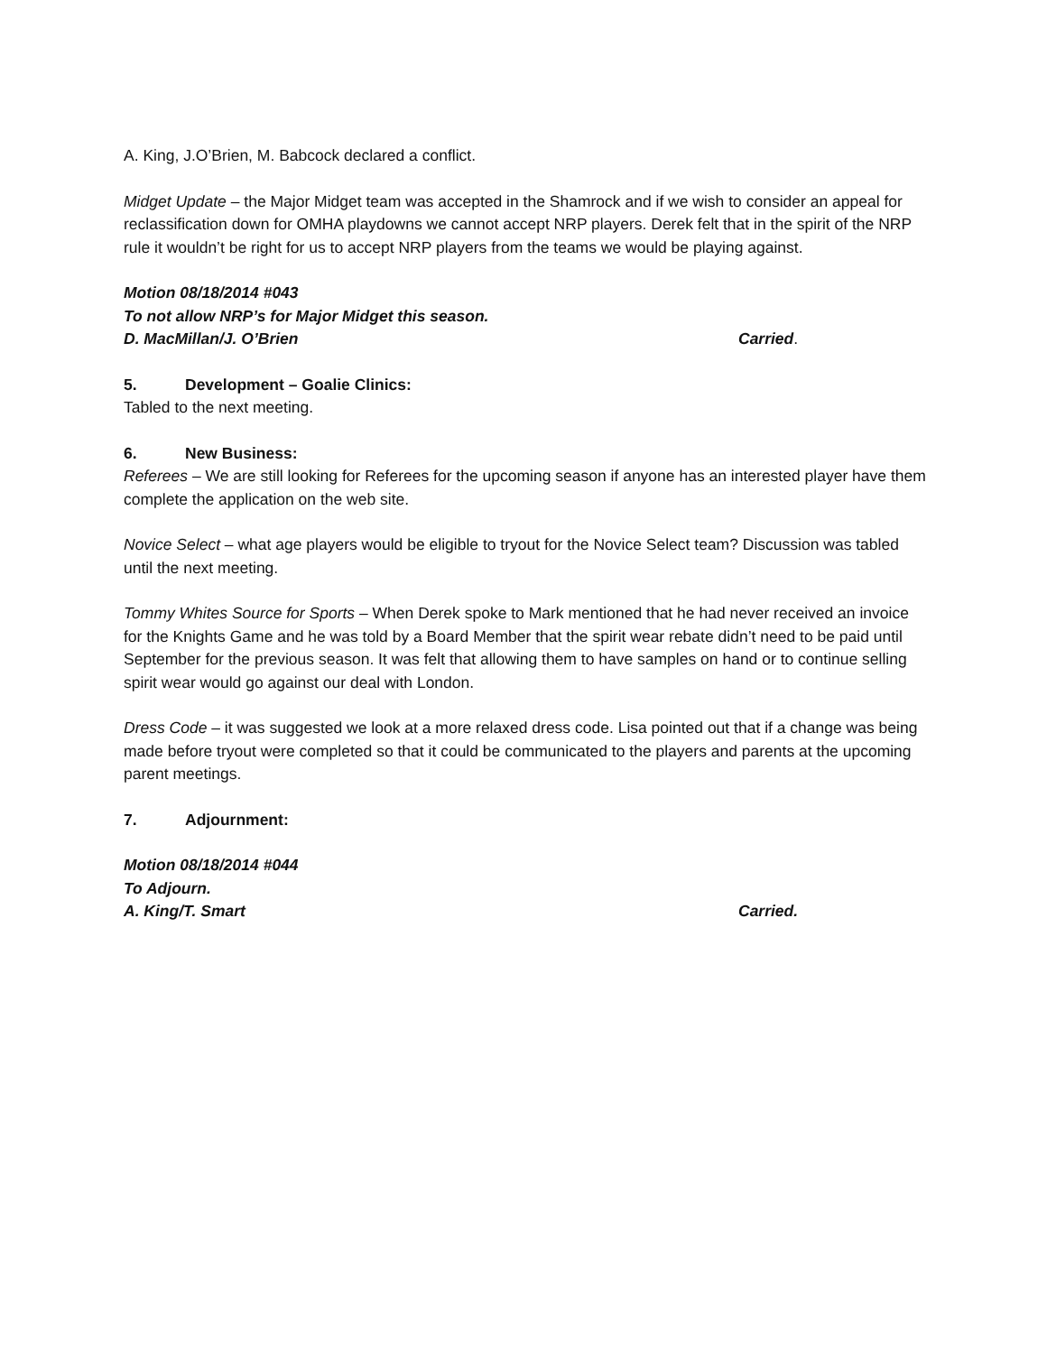A. King, J.O’Brien, M. Babcock declared a conflict.
Midget Update – the Major Midget team was accepted in the Shamrock and if we wish to consider an appeal for reclassification down for OMHA playdowns we cannot accept NRP players. Derek felt that in the spirit of the NRP rule it wouldn’t be right for us to accept NRP players from the teams we would be playing against.
Motion 08/18/2014 #043
To not allow NRP’s for Major Midget this season.
D. MacMillan/J. O’Brien Carried.
5. Development – Goalie Clinics:
Tabled to the next meeting.
6. New Business:
Referees – We are still looking for Referees for the upcoming season if anyone has an interested player have them complete the application on the web site.
Novice Select – what age players would be eligible to tryout for the Novice Select team? Discussion was tabled until the next meeting.
Tommy Whites Source for Sports – When Derek spoke to Mark mentioned that he had never received an invoice for the Knights Game and he was told by a Board Member that the spirit wear rebate didn’t need to be paid until September for the previous season. It was felt that allowing them to have samples on hand or to continue selling spirit wear would go against our deal with London.
Dress Code – it was suggested we look at a more relaxed dress code. Lisa pointed out that if a change was being made before tryout were completed so that it could be communicated to the players and parents at the upcoming parent meetings.
7. Adjournment:
Motion 08/18/2014 #044
To Adjourn.
A. King/T. Smart Carried.